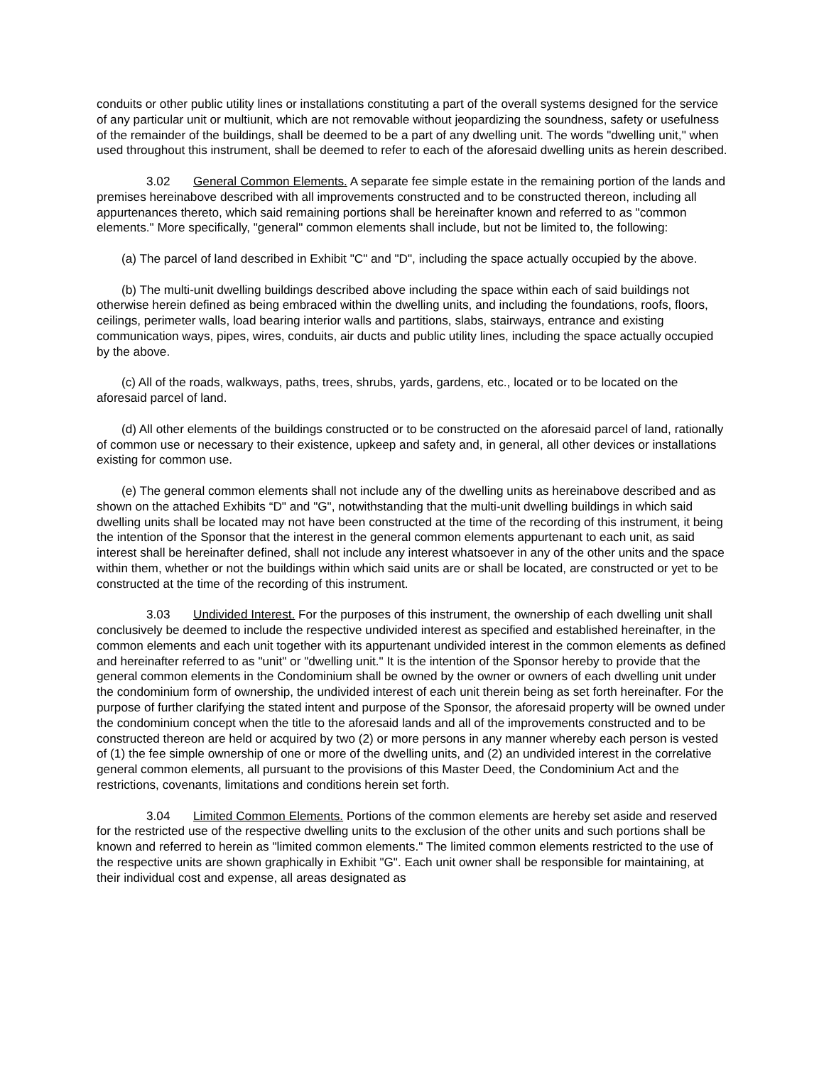conduits or other public utility lines or installations constituting a part of the overall systems designed for the service of any particular unit or multiunit, which are not removable without jeopardizing the soundness, safety or usefulness of the remainder of the buildings, shall be deemed to be a part of any dwelling unit. The words "dwelling unit," when used throughout this instrument, shall be deemed to refer to each of the aforesaid dwelling units as herein described.
3.02 General Common Elements. A separate fee simple estate in the remaining portion of the lands and premises hereinabove described with all improvements constructed and to be constructed thereon, including all appurtenances thereto, which said remaining portions shall be hereinafter known and referred to as "common elements." More specifically, "general" common elements shall include, but not be limited to, the following:
(a) The parcel of land described in Exhibit "C" and "D", including the space actually occupied by the above.
(b) The multi-unit dwelling buildings described above including the space within each of said buildings not otherwise herein defined as being embraced within the dwelling units, and including the foundations, roofs, floors, ceilings, perimeter walls, load bearing interior walls and partitions, slabs, stairways, entrance and existing communication ways, pipes, wires, conduits, air ducts and public utility lines, including the space actually occupied by the above.
(c) All of the roads, walkways, paths, trees, shrubs, yards, gardens, etc., located or to be located on the aforesaid parcel of land.
(d) All other elements of the buildings constructed or to be constructed on the aforesaid parcel of land, rationally of common use or necessary to their existence, upkeep and safety and, in general, all other devices or installations existing for common use.
(e) The general common elements shall not include any of the dwelling units as hereinabove described and as shown on the attached Exhibits “D" and "G", notwithstanding that the multi-unit dwelling buildings in which said dwelling units shall be located may not have been constructed at the time of the recording of this instrument, it being the intention of the Sponsor that the interest in the general common elements appurtenant to each unit, as said interest shall be hereinafter defined, shall not include any interest whatsoever in any of the other units and the space within them, whether or not the buildings within which said units are or shall be located, are constructed or yet to be constructed at the time of the recording of this instrument.
3.03 Undivided Interest. For the purposes of this instrument, the ownership of each dwelling unit shall conclusively be deemed to include the respective undivided interest as specified and established hereinafter, in the common elements and each unit together with its appurtenant undivided interest in the common elements as defined and hereinafter referred to as "unit" or "dwelling unit." It is the intention of the Sponsor hereby to provide that the general common elements in the Condominium shall be owned by the owner or owners of each dwelling unit under the condominium form of ownership, the undivided interest of each unit therein being as set forth hereinafter. For the purpose of further clarifying the stated intent and purpose of the Sponsor, the aforesaid property will be owned under the condominium concept when the title to the aforesaid lands and all of the improvements constructed and to be constructed thereon are held or acquired by two (2) or more persons in any manner whereby each person is vested of (1) the fee simple ownership of one or more of the dwelling units, and (2) an undivided interest in the correlative general common elements, all pursuant to the provisions of this Master Deed, the Condominium Act and the restrictions, covenants, limitations and conditions herein set forth.
3.04 Limited Common Elements. Portions of the common elements are hereby set aside and reserved for the restricted use of the respective dwelling units to the exclusion of the other units and such portions shall be known and referred to herein as "limited common elements." The limited common elements restricted to the use of the respective units are shown graphically in Exhibit "G". Each unit owner shall be responsible for maintaining, at their individual cost and expense, all areas designated as